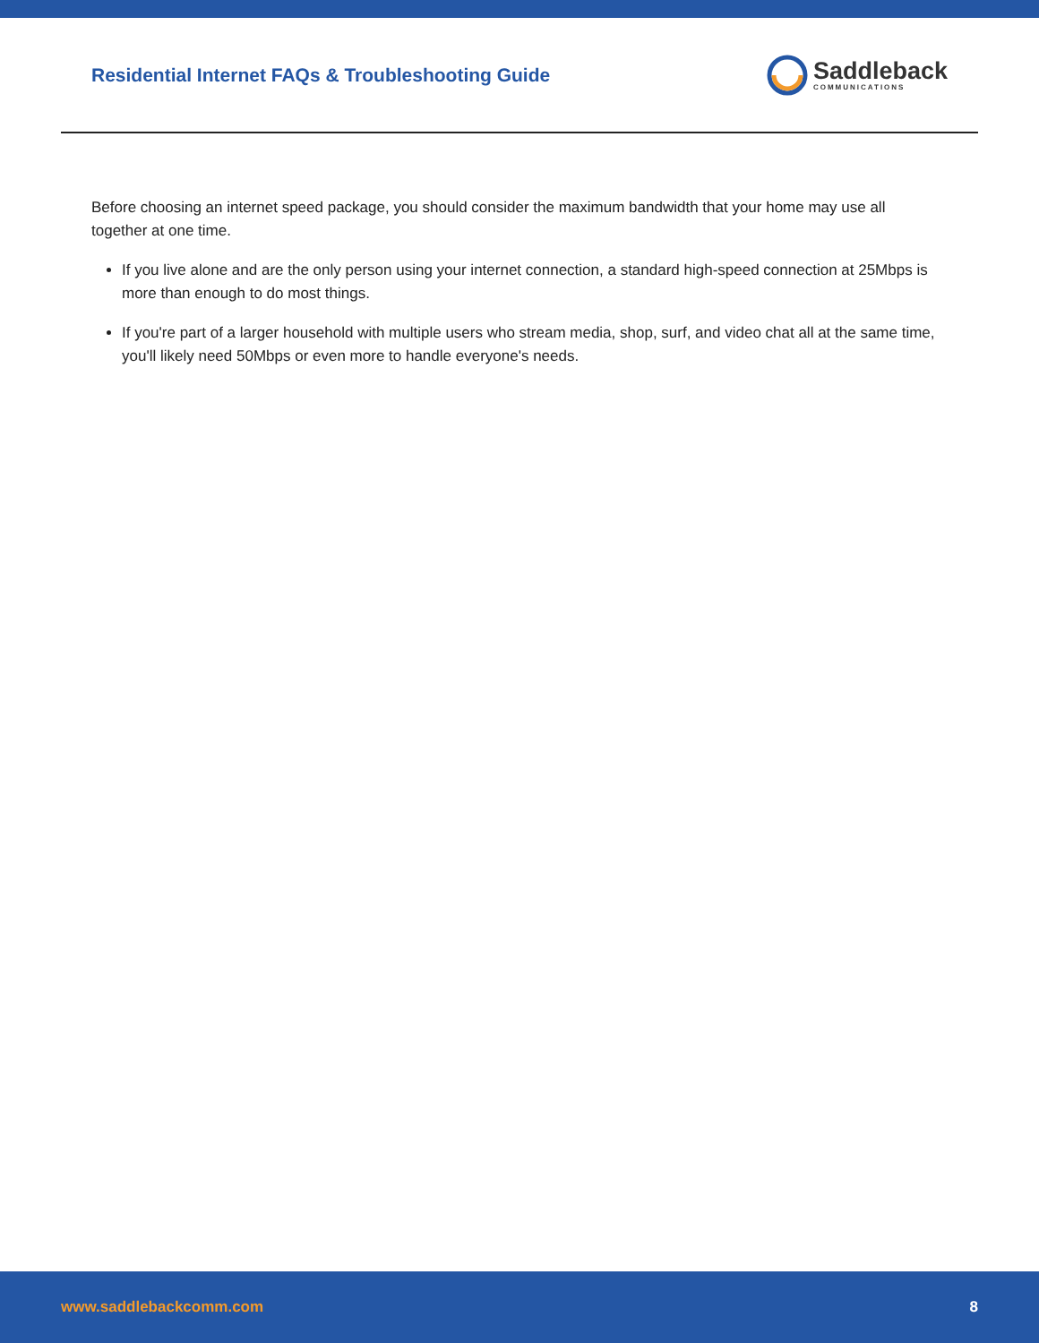Residential Internet FAQs & Troubleshooting Guide
Saddleback
COMMUNICATIONS
Before choosing an internet speed package, you should consider the maximum bandwidth that your home may use all together at one time.
If you live alone and are the only person using your internet connection, a standard high-speed connection at 25Mbps is more than enough to do most things.
If you're part of a larger household with multiple users who stream media, shop, surf, and video chat all at the same time, you'll likely need 50Mbps or even more to handle everyone's needs.
www.saddlebackcomm.com 8